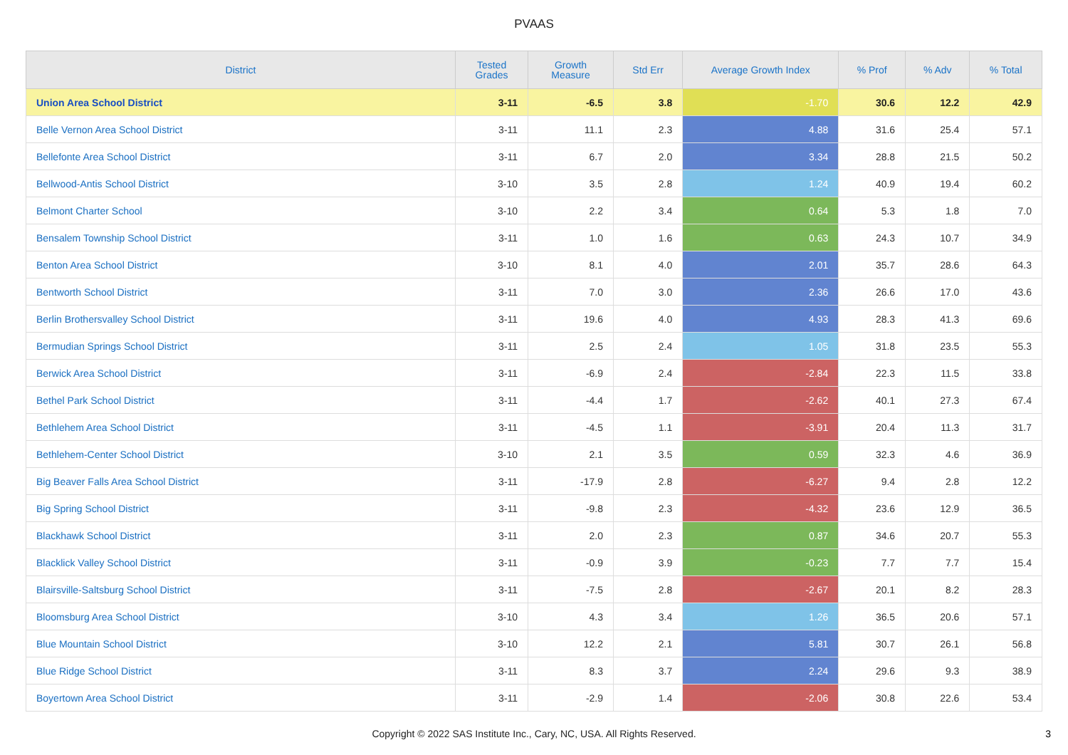PVAAS
| District | Tested Grades | Growth Measure | Std Err | Average Growth Index | % Prof | % Adv | % Total |
| --- | --- | --- | --- | --- | --- | --- | --- |
| Union Area School District | 3-11 | -6.5 | 3.8 | -1.70 | 30.6 | 12.2 | 42.9 |
| Belle Vernon Area School District | 3-11 | 11.1 | 2.3 | 4.88 | 31.6 | 25.4 | 57.1 |
| Bellefonte Area School District | 3-11 | 6.7 | 2.0 | 3.34 | 28.8 | 21.5 | 50.2 |
| Bellwood-Antis School District | 3-10 | 3.5 | 2.8 | 1.24 | 40.9 | 19.4 | 60.2 |
| Belmont Charter School | 3-10 | 2.2 | 3.4 | 0.64 | 5.3 | 1.8 | 7.0 |
| Bensalem Township School District | 3-11 | 1.0 | 1.6 | 0.63 | 24.3 | 10.7 | 34.9 |
| Benton Area School District | 3-10 | 8.1 | 4.0 | 2.01 | 35.7 | 28.6 | 64.3 |
| Bentworth School District | 3-11 | 7.0 | 3.0 | 2.36 | 26.6 | 17.0 | 43.6 |
| Berlin Brothersvalley School District | 3-11 | 19.6 | 4.0 | 4.93 | 28.3 | 41.3 | 69.6 |
| Bermudian Springs School District | 3-11 | 2.5 | 2.4 | 1.05 | 31.8 | 23.5 | 55.3 |
| Berwick Area School District | 3-11 | -6.9 | 2.4 | -2.84 | 22.3 | 11.5 | 33.8 |
| Bethel Park School District | 3-11 | -4.4 | 1.7 | -2.62 | 40.1 | 27.3 | 67.4 |
| Bethlehem Area School District | 3-11 | -4.5 | 1.1 | -3.91 | 20.4 | 11.3 | 31.7 |
| Bethlehem-Center School District | 3-10 | 2.1 | 3.5 | 0.59 | 32.3 | 4.6 | 36.9 |
| Big Beaver Falls Area School District | 3-11 | -17.9 | 2.8 | -6.27 | 9.4 | 2.8 | 12.2 |
| Big Spring School District | 3-11 | -9.8 | 2.3 | -4.32 | 23.6 | 12.9 | 36.5 |
| Blackhawk School District | 3-11 | 2.0 | 2.3 | 0.87 | 34.6 | 20.7 | 55.3 |
| Blacklick Valley School District | 3-11 | -0.9 | 3.9 | -0.23 | 7.7 | 7.7 | 15.4 |
| Blairsville-Saltsburg School District | 3-11 | -7.5 | 2.8 | -2.67 | 20.1 | 8.2 | 28.3 |
| Bloomsburg Area School District | 3-10 | 4.3 | 3.4 | 1.26 | 36.5 | 20.6 | 57.1 |
| Blue Mountain School District | 3-10 | 12.2 | 2.1 | 5.81 | 30.7 | 26.1 | 56.8 |
| Blue Ridge School District | 3-11 | 8.3 | 3.7 | 2.24 | 29.6 | 9.3 | 38.9 |
| Boyertown Area School District | 3-11 | -2.9 | 1.4 | -2.06 | 30.8 | 22.6 | 53.4 |
Copyright © 2022 SAS Institute Inc., Cary, NC, USA. All Rights Reserved.
3